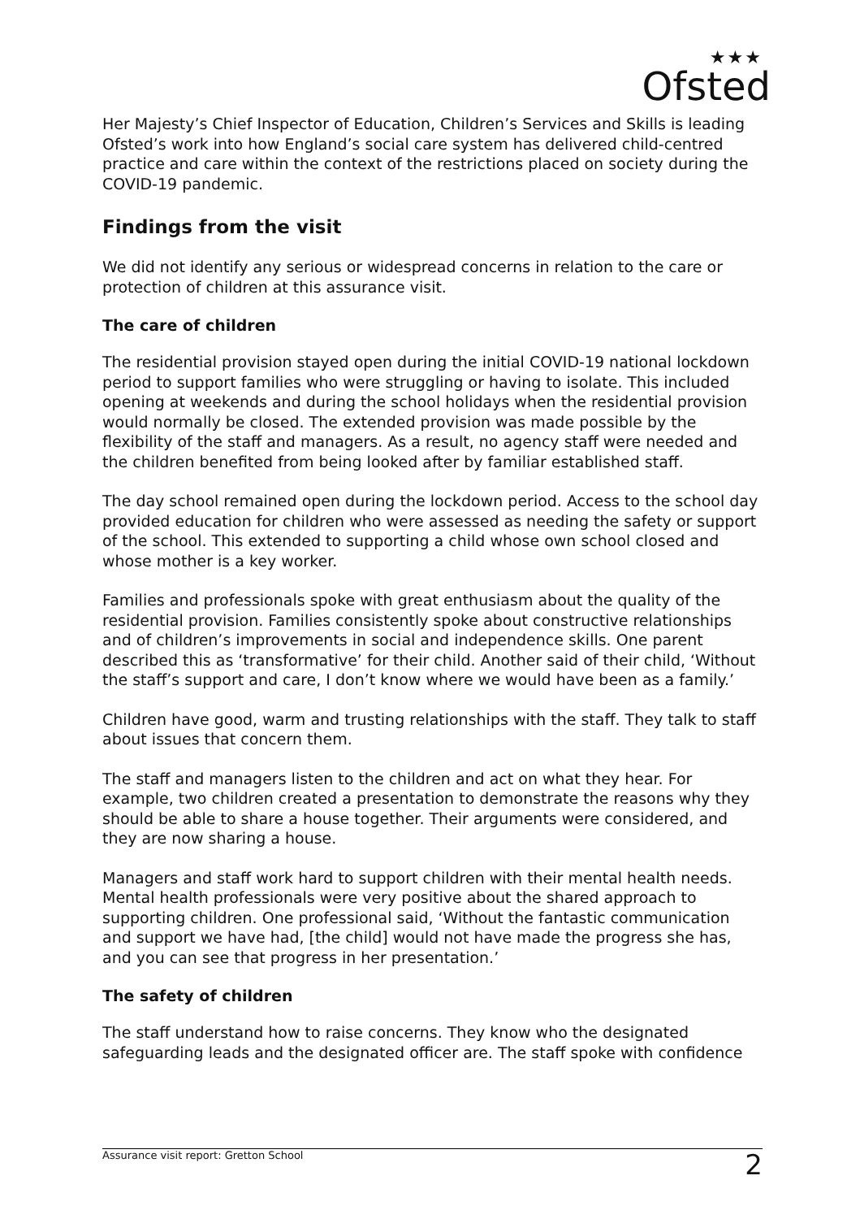★★★
Ofsted
Her Majesty’s Chief Inspector of Education, Children’s Services and Skills is leading Ofsted’s work into how England’s social care system has delivered child-centred practice and care within the context of the restrictions placed on society during the COVID-19 pandemic.
Findings from the visit
We did not identify any serious or widespread concerns in relation to the care or protection of children at this assurance visit.
The care of children
The residential provision stayed open during the initial COVID-19 national lockdown period to support families who were struggling or having to isolate. This included opening at weekends and during the school holidays when the residential provision would normally be closed. The extended provision was made possible by the flexibility of the staff and managers. As a result, no agency staff were needed and the children benefited from being looked after by familiar established staff.
The day school remained open during the lockdown period. Access to the school day provided education for children who were assessed as needing the safety or support of the school. This extended to supporting a child whose own school closed and whose mother is a key worker.
Families and professionals spoke with great enthusiasm about the quality of the residential provision. Families consistently spoke about constructive relationships and of children’s improvements in social and independence skills. One parent described this as ‘transformative’ for their child. Another said of their child, ‘Without the staff’s support and care, I don’t know where we would have been as a family.’
Children have good, warm and trusting relationships with the staff. They talk to staff about issues that concern them.
The staff and managers listen to the children and act on what they hear. For example, two children created a presentation to demonstrate the reasons why they should be able to share a house together. Their arguments were considered, and they are now sharing a house.
Managers and staff work hard to support children with their mental health needs. Mental health professionals were very positive about the shared approach to supporting children. One professional said, ‘Without the fantastic communication and support we have had, [the child] would not have made the progress she has, and you can see that progress in her presentation.’
The safety of children
The staff understand how to raise concerns. They know who the designated safeguarding leads and the designated officer are. The staff spoke with confidence
Assurance visit report: Gretton School 2